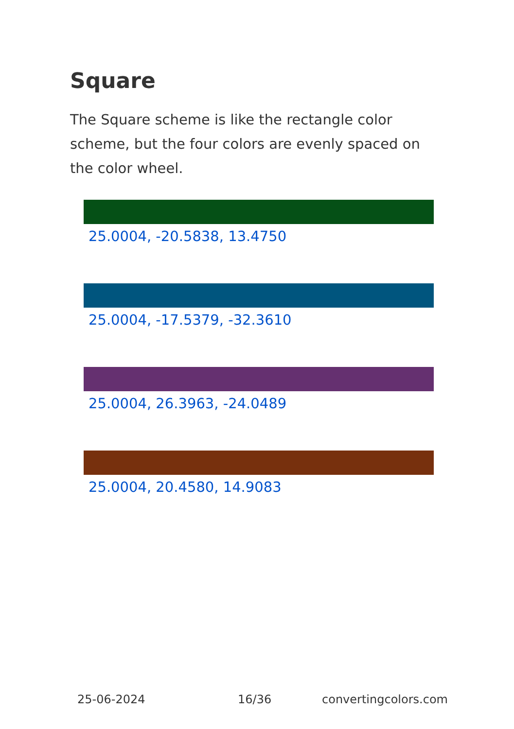Square
The Square scheme is like the rectangle color scheme, but the four colors are evenly spaced on the color wheel.
25.0004, -20.5838, 13.4750
25.0004, -17.5379, -32.3610
25.0004, 26.3963, -24.0489
25.0004, 20.4580, 14.9083
25-06-2024 16/36 convertingcolors.com